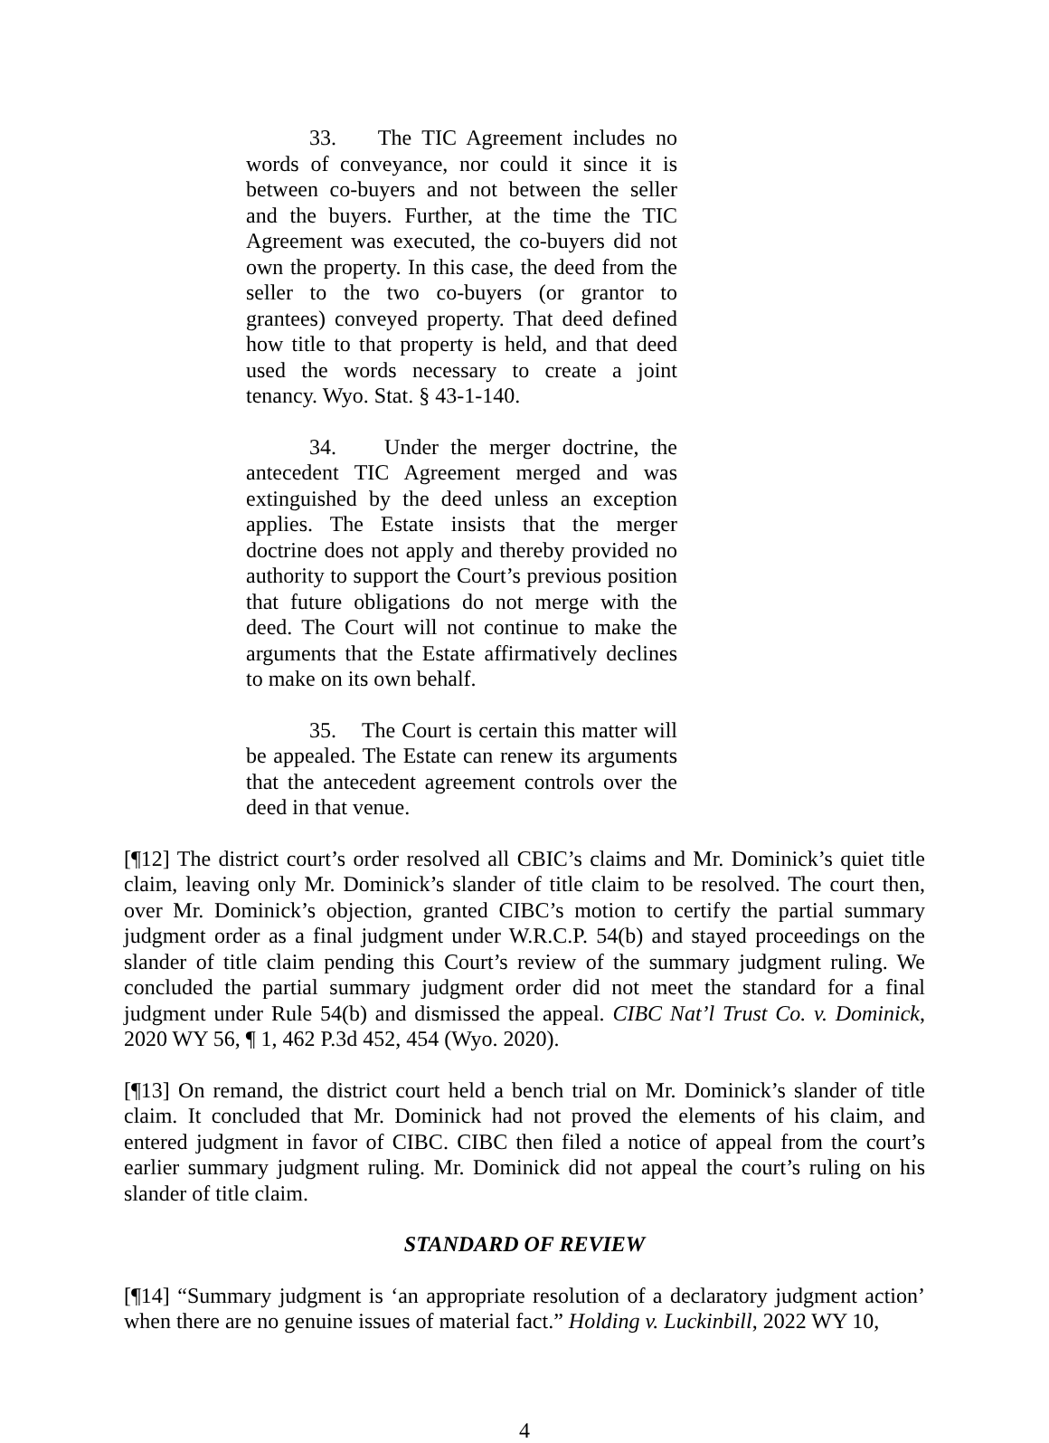33. The TIC Agreement includes no words of conveyance, nor could it since it is between co-buyers and not between the seller and the buyers. Further, at the time the TIC Agreement was executed, the co-buyers did not own the property. In this case, the deed from the seller to the two co-buyers (or grantor to grantees) conveyed property. That deed defined how title to that property is held, and that deed used the words necessary to create a joint tenancy. Wyo. Stat. § 43-1-140.
34. Under the merger doctrine, the antecedent TIC Agreement merged and was extinguished by the deed unless an exception applies. The Estate insists that the merger doctrine does not apply and thereby provided no authority to support the Court’s previous position that future obligations do not merge with the deed. The Court will not continue to make the arguments that the Estate affirmatively declines to make on its own behalf.
35. The Court is certain this matter will be appealed. The Estate can renew its arguments that the antecedent agreement controls over the deed in that venue.
[¶12] The district court’s order resolved all CBIC’s claims and Mr. Dominick’s quiet title claim, leaving only Mr. Dominick’s slander of title claim to be resolved. The court then, over Mr. Dominick’s objection, granted CIBC’s motion to certify the partial summary judgment order as a final judgment under W.R.C.P. 54(b) and stayed proceedings on the slander of title claim pending this Court’s review of the summary judgment ruling. We concluded the partial summary judgment order did not meet the standard for a final judgment under Rule 54(b) and dismissed the appeal. CIBC Nat’l Trust Co. v. Dominick, 2020 WY 56, ¶ 1, 462 P.3d 452, 454 (Wyo. 2020).
[¶13] On remand, the district court held a bench trial on Mr. Dominick’s slander of title claim. It concluded that Mr. Dominick had not proved the elements of his claim, and entered judgment in favor of CIBC. CIBC then filed a notice of appeal from the court’s earlier summary judgment ruling. Mr. Dominick did not appeal the court’s ruling on his slander of title claim.
STANDARD OF REVIEW
[¶14] “Summary judgment is ‘an appropriate resolution of a declaratory judgment action’ when there are no genuine issues of material fact.” Holding v. Luckinbill, 2022 WY 10,
4